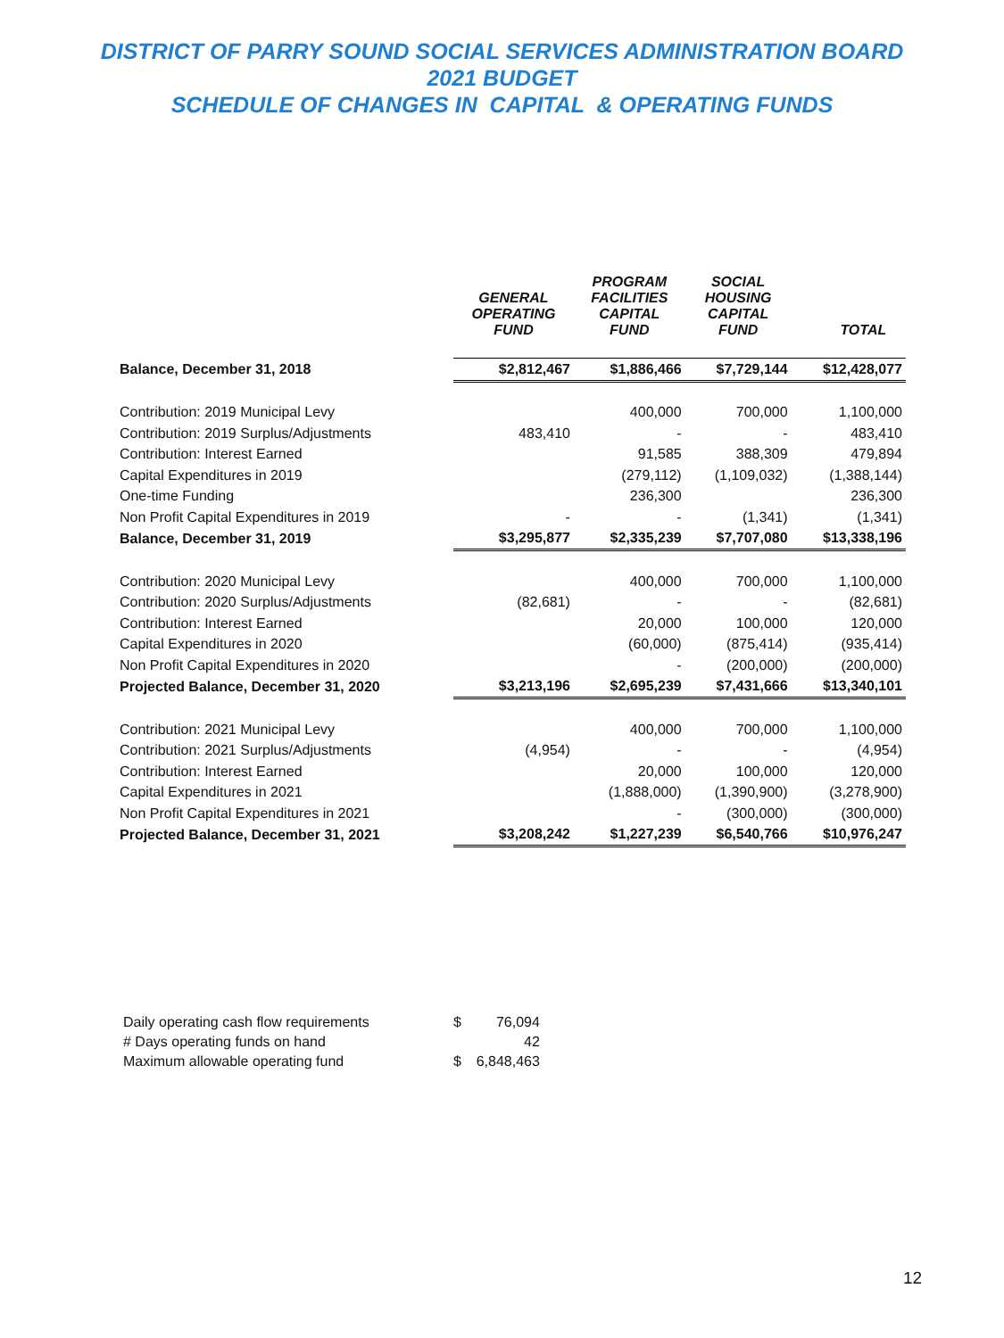DISTRICT OF PARRY SOUND SOCIAL SERVICES ADMINISTRATION BOARD
2021 BUDGET
SCHEDULE OF CHANGES IN CAPITAL & OPERATING FUNDS
| | GENERAL OPERATING FUND | PROGRAM FACILITIES CAPITAL FUND | SOCIAL HOUSING CAPITAL FUND | TOTAL |
| --- | --- | --- | --- | --- |
| Balance, December 31, 2018 | $2,812,467 | $1,886,466 | $7,729,144 | $12,428,077 |
| Contribution: 2019 Municipal Levy | | 400,000 | 700,000 | 1,100,000 |
| Contribution: 2019 Surplus/Adjustments | 483,410 | - | - | 483,410 |
| Contribution: Interest Earned | | 91,585 | 388,309 | 479,894 |
| Capital Expenditures in 2019 | | (279,112) | (1,109,032) | (1,388,144) |
| One-time Funding | | 236,300 | | 236,300 |
| Non Profit Capital Expenditures in 2019 | - | - | (1,341) | (1,341) |
| Balance, December 31, 2019 | $3,295,877 | $2,335,239 | $7,707,080 | $13,338,196 |
| Contribution: 2020 Municipal Levy | | 400,000 | 700,000 | 1,100,000 |
| Contribution: 2020 Surplus/Adjustments | (82,681) | - | - | (82,681) |
| Contribution: Interest Earned | | 20,000 | 100,000 | 120,000 |
| Capital Expenditures in 2020 | | (60,000) | (875,414) | (935,414) |
| Non Profit Capital Expenditures in 2020 | | - | (200,000) | (200,000) |
| Projected Balance, December 31, 2020 | $3,213,196 | $2,695,239 | $7,431,666 | $13,340,101 |
| Contribution: 2021 Municipal Levy | | 400,000 | 700,000 | 1,100,000 |
| Contribution: 2021 Surplus/Adjustments | (4,954) | - | - | (4,954) |
| Contribution: Interest Earned | | 20,000 | 100,000 | 120,000 |
| Capital Expenditures in 2021 | | (1,888,000) | (1,390,900) | (3,278,900) |
| Non Profit Capital Expenditures in 2021 | | - | (300,000) | (300,000) |
| Projected Balance, December 31, 2021 | $3,208,242 | $1,227,239 | $6,540,766 | $10,976,247 |
| Daily operating cash flow requirements | $ | 76,094 |
| # Days operating funds on hand | | 42 |
| Maximum allowable operating fund | $ | 6,848,463 |
12